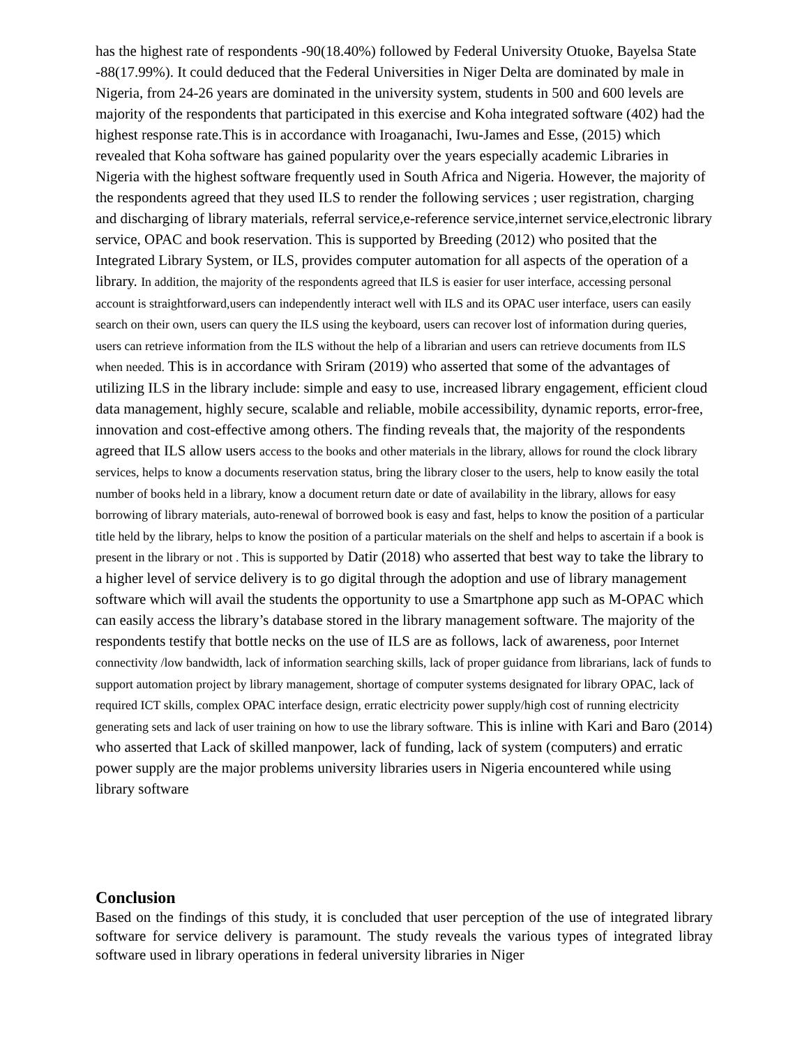has the highest rate of respondents -90(18.40%) followed by Federal University Otuoke, Bayelsa State -88(17.99%). It could deduced that the Federal Universities in Niger Delta are dominated by male in Nigeria, from 24-26 years are dominated in the university system, students in 500 and 600 levels are majority of the respondents that participated in this exercise and Koha integrated software (402) had the highest response rate.This is in accordance with Iroaganachi, Iwu-James and Esse, (2015) which revealed that Koha software has gained popularity over the years especially academic Libraries in Nigeria with the highest software frequently used in South Africa and Nigeria. However, the majority of the respondents agreed that they used ILS to render the following services ; user registration, charging and discharging of library materials, referral service,e-reference service,internet service,electronic library service, OPAC and book reservation. This is supported by Breeding (2012) who posited that the Integrated Library System, or ILS, provides computer automation for all aspects of the operation of a library. In addition, the majority of the respondents agreed that ILS is easier for user interface, accessing personal account is straightforward,users can independently interact well with ILS and its OPAC user interface, users can easily search on their own, users can query the ILS using the keyboard, users can recover lost of information during queries, users can retrieve information from the ILS without the help of a librarian and users can retrieve documents from ILS when needed. This is in accordance with Sriram (2019) who asserted that some of the advantages of utilizing ILS in the library include: simple and easy to use, increased library engagement, efficient cloud data management, highly secure, scalable and reliable, mobile accessibility, dynamic reports, error-free, innovation and cost-effective among others. The finding reveals that, the majority of the respondents agreed that ILS allow users access to the books and other materials in the library, allows for round the clock library services, helps to know a documents reservation status, bring the library closer to the users, help to know easily the total number of books held in a library, know a document return date or date of availability in the library, allows for easy borrowing of library materials, auto-renewal of borrowed book is easy and fast, helps to know the position of a particular title held by the library, helps to know the position of a particular materials on the shelf and helps to ascertain if a book is present in the library or not . This is supported by Datir (2018) who asserted that best way to take the library to a higher level of service delivery is to go digital through the adoption and use of library management software which will avail the students the opportunity to use a Smartphone app such as M-OPAC which can easily access the library’s database stored in the library management software. The majority of the respondents testify that bottle necks on the use of ILS are as follows, lack of awareness, poor Internet connectivity /low bandwidth, lack of information searching skills, lack of proper guidance from librarians, lack of funds to support automation project by library management, shortage of computer systems designated for library OPAC, lack of required ICT skills, complex OPAC interface design, erratic electricity power supply/high cost of running electricity generating sets and lack of user training on how to use the library software. This is inline with Kari and Baro (2014) who asserted that Lack of skilled manpower, lack of funding, lack of system (computers) and erratic power supply are the major problems university libraries users in Nigeria encountered while using library software
Conclusion
Based on the findings of this study, it is concluded that user perception of the use of integrated library software for service delivery is paramount. The study reveals the various types of integrated libray software used in library operations in federal university libraries in Niger